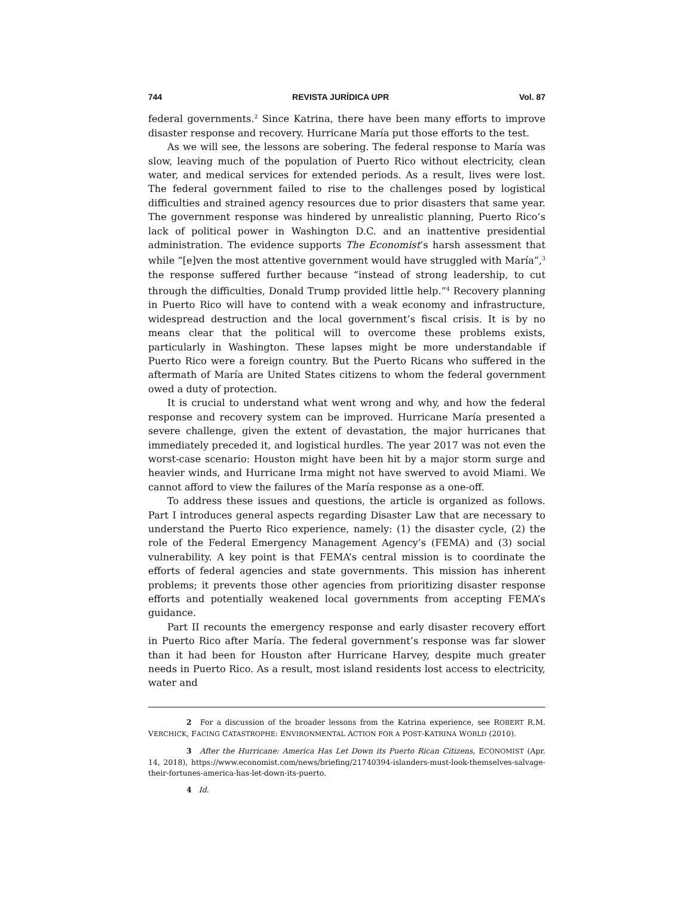744 REVISTA JURÍDICA UPR Vol. 87
federal governments.<sup>2</sup> Since Katrina, there have been many efforts to improve disaster response and recovery. Hurricane María put those efforts to the test.
As we will see, the lessons are sobering. The federal response to María was slow, leaving much of the population of Puerto Rico without electricity, clean water, and medical services for extended periods. As a result, lives were lost. The federal government failed to rise to the challenges posed by logistical difficulties and strained agency resources due to prior disasters that same year. The government response was hindered by unrealistic planning, Puerto Rico’s lack of political power in Washington D.C. and an inattentive presidential administration. The evidence supports The Economist’s harsh assessment that while “[e]ven the most attentive government would have struggled with María”,<sup>3</sup> the response suffered further because “instead of strong leadership, to cut through the difficulties, Donald Trump provided little help.”<sup>4</sup> Recovery planning in Puerto Rico will have to contend with a weak economy and infrastructure, widespread destruction and the local government’s fiscal crisis. It is by no means clear that the political will to overcome these problems exists, particularly in Washington. These lapses might be more understandable if Puerto Rico were a foreign country. But the Puerto Ricans who suffered in the aftermath of María are United States citizens to whom the federal government owed a duty of protection.
It is crucial to understand what went wrong and why, and how the federal response and recovery system can be improved. Hurricane María presented a severe challenge, given the extent of devastation, the major hurricanes that immediately preceded it, and logistical hurdles. The year 2017 was not even the worst-case scenario: Houston might have been hit by a major storm surge and heavier winds, and Hurricane Irma might not have swerved to avoid Miami. We cannot afford to view the failures of the María response as a one-off.
To address these issues and questions, the article is organized as follows. Part I introduces general aspects regarding Disaster Law that are necessary to understand the Puerto Rico experience, namely: (1) the disaster cycle, (2) the role of the Federal Emergency Management Agency’s (FEMA) and (3) social vulnerability. A key point is that FEMA’s central mission is to coordinate the efforts of federal agencies and state governments. This mission has inherent problems; it prevents those other agencies from prioritizing disaster response efforts and potentially weakened local governments from accepting FEMA’s guidance.
Part II recounts the emergency response and early disaster recovery effort in Puerto Rico after María. The federal government’s response was far slower than it had been for Houston after Hurricane Harvey, despite much greater needs in Puerto Rico. As a result, most island residents lost access to electricity, water and
2 For a discussion of the broader lessons from the Katrina experience, see ROBERT R.M. VERCHICK, FACING CATASTROPHE: ENVIRONMENTAL ACTION FOR A POST-KATRINA WORLD (2010).
3 After the Hurricane: America Has Let Down its Puerto Rican Citizens, ECONOMIST (Apr. 14, 2018), https://www.economist.com/news/briefing/21740394-islanders-must-look-themselves-salvage-their-fortunes-america-has-let-down-its-puerto.
4 Id.